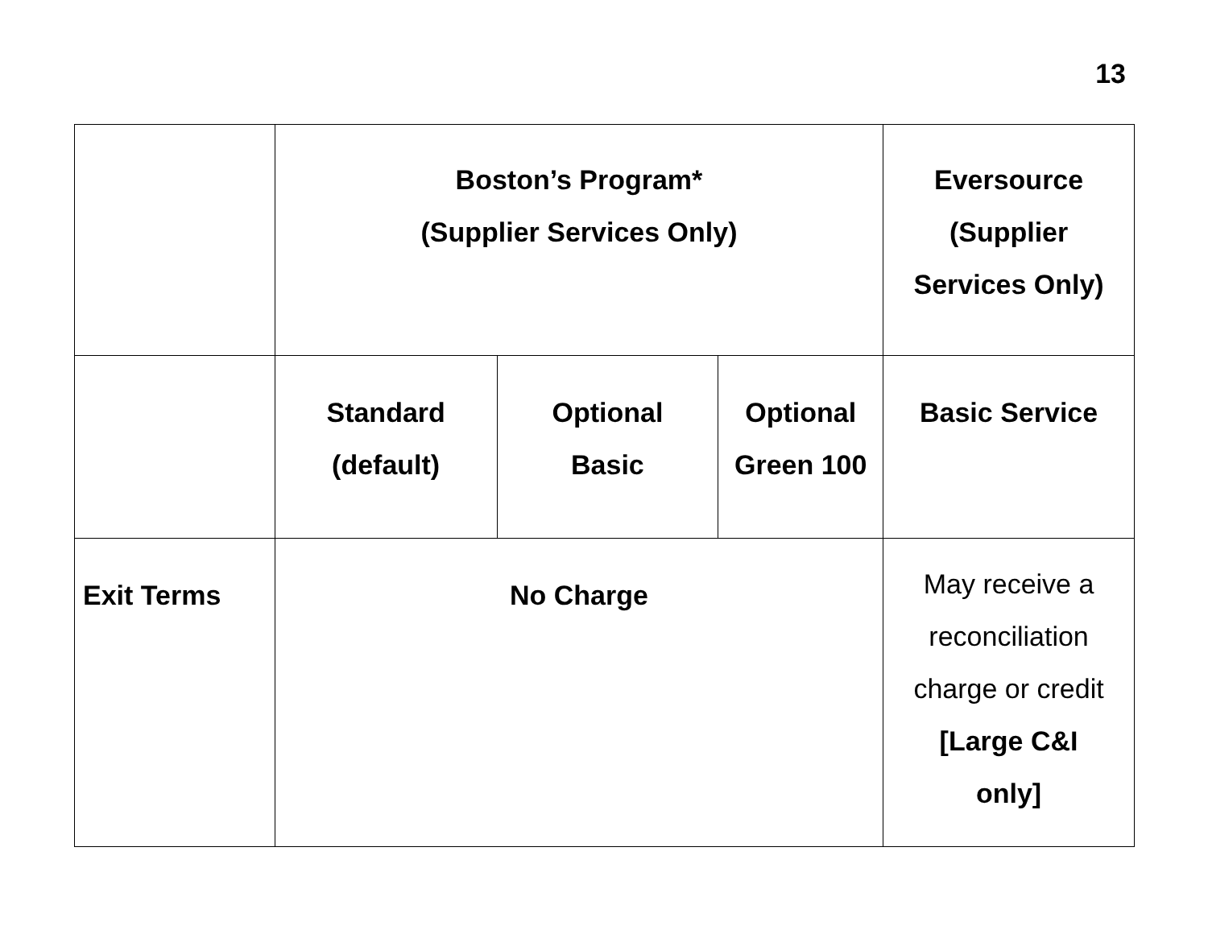13
| | Boston’s Program* (Supplier Services Only) | | | Eversource (Supplier Services Only) |
| | Standard (default) | Optional Basic | Optional Green 100 | Basic Service |
| Exit Terms | No Charge | | | May receive a reconciliation charge or credit [Large C&I only] |